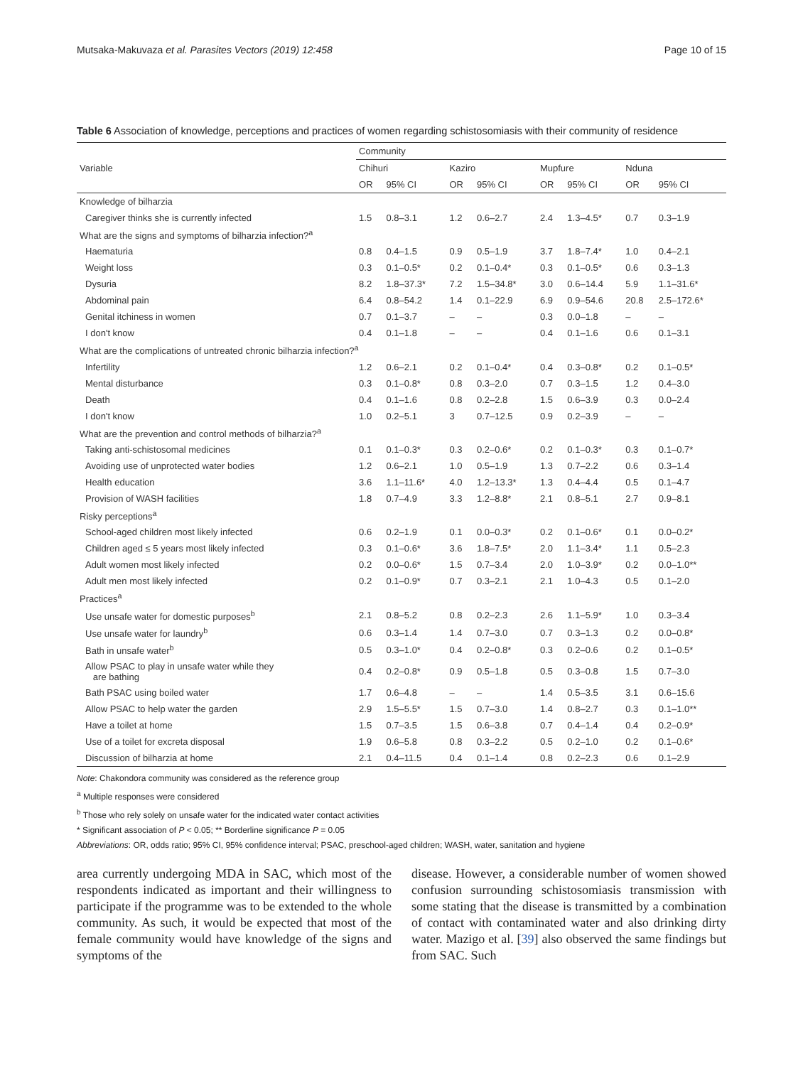Mutsaka-Makuvaza et al. Parasites Vectors (2019) 12:458 Page 10 of 15
Table 6 Association of knowledge, perceptions and practices of women regarding schistosomiasis with their community of residence
| Variable | Community | | | | | | | |
| --- | --- | --- | --- | --- | --- | --- | --- | --- |
| | Chihuri | | Kaziro | | Mupfure | | Nduna | |
| | OR | 95% CI | OR | 95% CI | OR | 95% CI | OR | 95% CI |
| Knowledge of bilharzia | | | | | | | | |
| Caregiver thinks she is currently infected | 1.5 | 0.8–3.1 | 1.2 | 0.6–2.7 | 2.4 | 1.3–4.5* | 0.7 | 0.3–1.9 |
| What are the signs and symptoms of bilharzia infection?<sup>a</sup> | | | | | | | | |
| Haematuria | 0.8 | 0.4–1.5 | 0.9 | 0.5–1.9 | 3.7 | 1.8–7.4* | 1.0 | 0.4–2.1 |
| Weight loss | 0.3 | 0.1–0.5* | 0.2 | 0.1–0.4* | 0.3 | 0.1–0.5* | 0.6 | 0.3–1.3 |
| Dysuria | 8.2 | 1.8–37.3* | 7.2 | 1.5–34.8* | 3.0 | 0.6–14.4 | 5.9 | 1.1–31.6* |
| Abdominal pain | 6.4 | 0.8–54.2 | 1.4 | 0.1–22.9 | 6.9 | 0.9–54.6 | 20.8 | 2.5–172.6* |
| Genital itchiness in women | 0.7 | 0.1–3.7 | – | – | 0.3 | 0.0–1.8 | – | – |
| I don't know | 0.4 | 0.1–1.8 | – | – | 0.4 | 0.1–1.6 | 0.6 | 0.1–3.1 |
| What are the complications of untreated chronic bilharzia infection?<sup>a</sup> | | | | | | | | |
| Infertility | 1.2 | 0.6–2.1 | 0.2 | 0.1–0.4* | 0.4 | 0.3–0.8* | 0.2 | 0.1–0.5* |
| Mental disturbance | 0.3 | 0.1–0.8* | 0.8 | 0.3–2.0 | 0.7 | 0.3–1.5 | 1.2 | 0.4–3.0 |
| Death | 0.4 | 0.1–1.6 | 0.8 | 0.2–2.8 | 1.5 | 0.6–3.9 | 0.3 | 0.0–2.4 |
| I don't know | 1.0 | 0.2–5.1 | 3 | 0.7–12.5 | 0.9 | 0.2–3.9 | – | – |
| What are the prevention and control methods of bilharzia?<sup>a</sup> | | | | | | | | |
| Taking anti-schistosomal medicines | 0.1 | 0.1–0.3* | 0.3 | 0.2–0.6* | 0.2 | 0.1–0.3* | 0.3 | 0.1–0.7* |
| Avoiding use of unprotected water bodies | 1.2 | 0.6–2.1 | 1.0 | 0.5–1.9 | 1.3 | 0.7–2.2 | 0.6 | 0.3–1.4 |
| Health education | 3.6 | 1.1–11.6* | 4.0 | 1.2–13.3* | 1.3 | 0.4–4.4 | 0.5 | 0.1–4.7 |
| Provision of WASH facilities | 1.8 | 0.7–4.9 | 3.3 | 1.2–8.8* | 2.1 | 0.8–5.1 | 2.7 | 0.9–8.1 |
| Risky perceptions<sup>a</sup> | | | | | | | | |
| School-aged children most likely infected | 0.6 | 0.2–1.9 | 0.1 | 0.0–0.3* | 0.2 | 0.1–0.6* | 0.1 | 0.0–0.2* |
| Children aged ≤ 5 years most likely infected | 0.3 | 0.1–0.6* | 3.6 | 1.8–7.5* | 2.0 | 1.1–3.4* | 1.1 | 0.5–2.3 |
| Adult women most likely infected | 0.2 | 0.0–0.6* | 1.5 | 0.7–3.4 | 2.0 | 1.0–3.9* | 0.2 | 0.0–1.0** |
| Adult men most likely infected | 0.2 | 0.1–0.9* | 0.7 | 0.3–2.1 | 2.1 | 1.0–4.3 | 0.5 | 0.1–2.0 |
| Practices<sup>a</sup> | | | | | | | | |
| Use unsafe water for domestic purposes<sup>b</sup> | 2.1 | 0.8–5.2 | 0.8 | 0.2–2.3 | 2.6 | 1.1–5.9* | 1.0 | 0.3–3.4 |
| Use unsafe water for laundry<sup>b</sup> | 0.6 | 0.3–1.4 | 1.4 | 0.7–3.0 | 0.7 | 0.3–1.3 | 0.2 | 0.0–0.8* |
| Bath in unsafe water<sup>b</sup> | 0.5 | 0.3–1.0* | 0.4 | 0.2–0.8* | 0.3 | 0.2–0.6 | 0.2 | 0.1–0.5* |
| Allow PSAC to play in unsafe water while they are bathing | 0.4 | 0.2–0.8* | 0.9 | 0.5–1.8 | 0.5 | 0.3–0.8 | 1.5 | 0.7–3.0 |
| Bath PSAC using boiled water | 1.7 | 0.6–4.8 | – | – | 1.4 | 0.5–3.5 | 3.1 | 0.6–15.6 |
| Allow PSAC to help water the garden | 2.9 | 1.5–5.5* | 1.5 | 0.7–3.0 | 1.4 | 0.8–2.7 | 0.3 | 0.1–1.0** |
| Have a toilet at home | 1.5 | 0.7–3.5 | 1.5 | 0.6–3.8 | 0.7 | 0.4–1.4 | 0.4 | 0.2–0.9* |
| Use of a toilet for excreta disposal | 1.9 | 0.6–5.8 | 0.8 | 0.3–2.2 | 0.5 | 0.2–1.0 | 0.2 | 0.1–0.6* |
| Discussion of bilharzia at home | 2.1 | 0.4–11.5 | 0.4 | 0.1–1.4 | 0.8 | 0.2–2.3 | 0.6 | 0.1–2.9 |
Note: Chakondora community was considered as the reference group
<sup>a</sup> Multiple responses were considered
<sup>b</sup> Those who rely solely on unsafe water for the indicated water contact activities
* Significant association of P < 0.05; ** Borderline significance P = 0.05
Abbreviations: OR, odds ratio; 95% CI, 95% confidence interval; PSAC, preschool-aged children; WASH, water, sanitation and hygiene
area currently undergoing MDA in SAC, which most of the respondents indicated as important and their willingness to participate if the programme was to be extended to the whole community. As such, it would be expected that most of the female community would have knowledge of the signs and symptoms of the
disease. However, a considerable number of women showed confusion surrounding schistosomiasis transmission with some stating that the disease is transmitted by a combination of contact with contaminated water and also drinking dirty water. Mazigo et al. [39] also observed the same findings but from SAC. Such